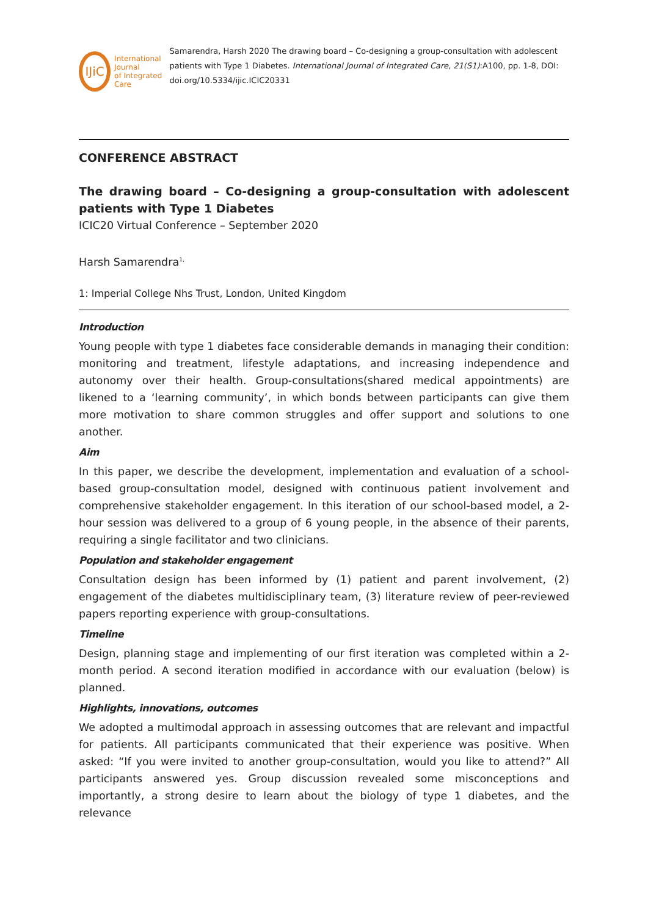IJiC
International Journal
of Integrated Care
Samarendra, Harsh 2020 The drawing board – Co-designing a group-consultation with adolescent patients with Type 1 Diabetes. International Journal of Integrated Care, 21(S1):A100, pp. 1-8, DOI: doi.org/10.5334/ijic.ICIC20331
CONFERENCE ABSTRACT
The drawing board – Co-designing a group-consultation with adolescent patients with Type 1 Diabetes
ICIC20 Virtual Conference – September 2020
Harsh Samarendra<sup>1,</sup>
1: Imperial College Nhs Trust, London, United Kingdom
Introduction
Young people with type 1 diabetes face considerable demands in managing their condition: monitoring and treatment, lifestyle adaptations, and increasing independence and autonomy over their health. Group-consultations(shared medical appointments) are likened to a ‘learning community’, in which bonds between participants can give them more motivation to share common struggles and offer support and solutions to one another.
Aim
In this paper, we describe the development, implementation and evaluation of a school-based group-consultation model, designed with continuous patient involvement and comprehensive stakeholder engagement. In this iteration of our school-based model, a 2-hour session was delivered to a group of 6 young people, in the absence of their parents, requiring a single facilitator and two clinicians.
Population and stakeholder engagement
Consultation design has been informed by (1) patient and parent involvement, (2) engagement of the diabetes multidisciplinary team, (3) literature review of peer-reviewed papers reporting experience with group-consultations.
Timeline
Design, planning stage and implementing of our first iteration was completed within a 2-month period. A second iteration modified in accordance with our evaluation (below) is planned.
Highlights, innovations, outcomes
We adopted a multimodal approach in assessing outcomes that are relevant and impactful for patients. All participants communicated that their experience was positive. When asked: “If you were invited to another group-consultation, would you like to attend?” All participants answered yes. Group discussion revealed some misconceptions and importantly, a strong desire to learn about the biology of type 1 diabetes, and the relevance